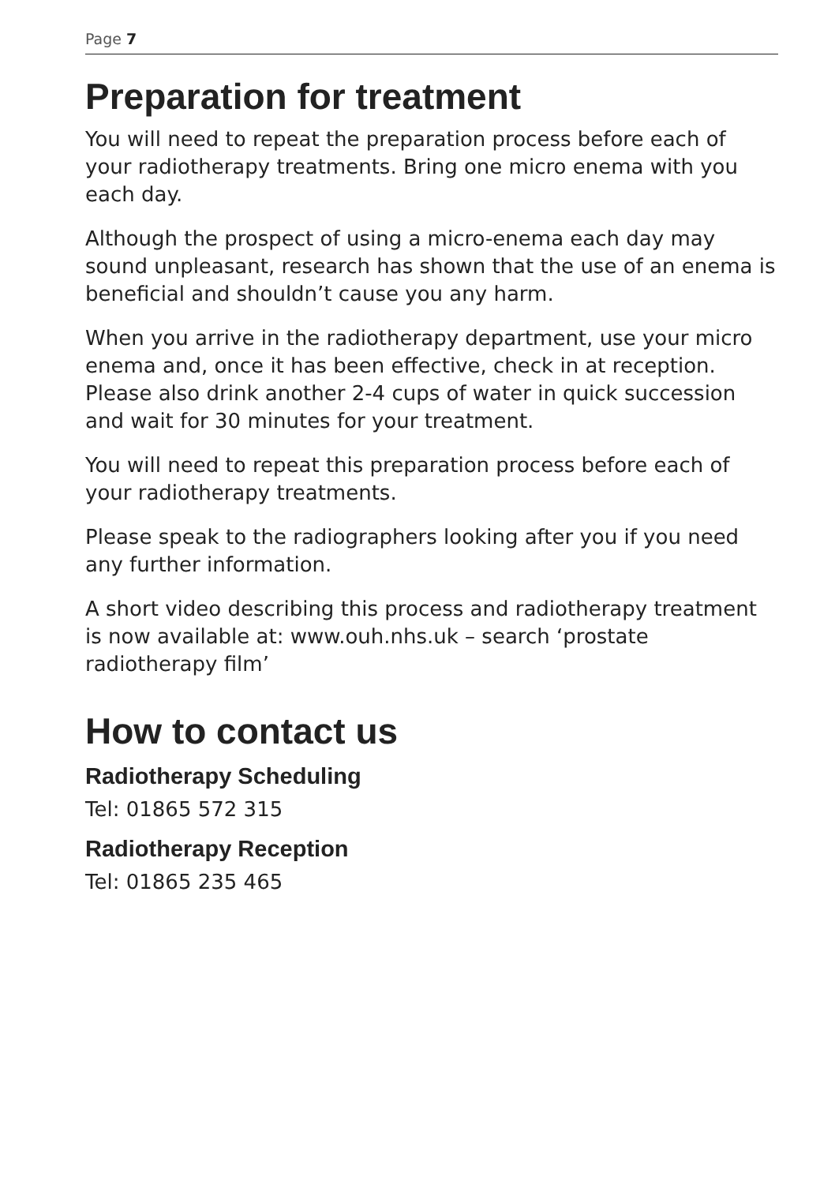Page 7
Preparation for treatment
You will need to repeat the preparation process before each of your radiotherapy treatments. Bring one micro enema with you each day.
Although the prospect of using a micro-enema each day may sound unpleasant, research has shown that the use of an enema is beneficial and shouldn’t cause you any harm.
When you arrive in the radiotherapy department, use your micro enema and, once it has been effective, check in at reception. Please also drink another 2-4 cups of water in quick succession and wait for 30 minutes for your treatment.
You will need to repeat this preparation process before each of your radiotherapy treatments.
Please speak to the radiographers looking after you if you need any further information.
A short video describing this process and radiotherapy treatment is now available at: www.ouh.nhs.uk – search ‘prostate radiotherapy film’
How to contact us
Radiotherapy Scheduling
Tel: 01865 572 315
Radiotherapy Reception
Tel: 01865 235 465